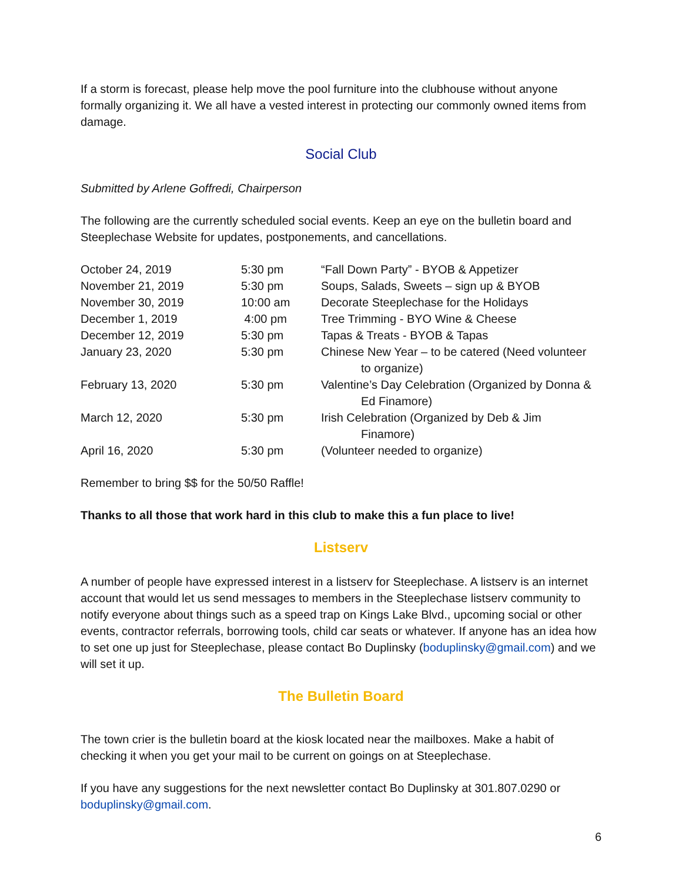If a storm is forecast, please help move the pool furniture into the clubhouse without anyone formally organizing it. We all have a vested interest in protecting our commonly owned items from damage.
Social Club
Submitted by Arlene Goffredi, Chairperson
The following are the currently scheduled social events. Keep an eye on the bulletin board and Steeplechase Website for updates, postponements, and cancellations.
| October 24, 2019 | 5:30 pm | “Fall Down Party” - BYOB & Appetizer |
| November 21, 2019 | 5:30 pm | Soups, Salads, Sweets – sign up & BYOB |
| November 30, 2019 | 10:00 am | Decorate Steeplechase for the Holidays |
| December 1, 2019 | 4:00 pm | Tree Trimming - BYO Wine & Cheese |
| December 12, 2019 | 5:30 pm | Tapas & Treats - BYOB & Tapas |
| January 23, 2020 | 5:30 pm | Chinese New Year – to be catered (Need volunteer to organize) |
| February 13, 2020 | 5:30 pm | Valentine’s Day Celebration (Organized by Donna & Ed Finamore) |
| March 12, 2020 | 5:30 pm | Irish Celebration (Organized by Deb & Jim Finamore) |
| April 16, 2020 | 5:30 pm | (Volunteer needed to organize) |
Remember to bring $$ for the 50/50 Raffle!
Thanks to all those that work hard in this club to make this a fun place to live!
Listserv
A number of people have expressed interest in a listserv for Steeplechase. A listserv is an internet account that would let us send messages to members in the Steeplechase listserv community to notify everyone about things such as a speed trap on Kings Lake Blvd., upcoming social or other events, contractor referrals, borrowing tools, child car seats or whatever. If anyone has an idea how to set one up just for Steeplechase, please contact Bo Duplinsky (boduplinsky@gmail.com) and we will set it up.
The Bulletin Board
The town crier is the bulletin board at the kiosk located near the mailboxes. Make a habit of checking it when you get your mail to be current on goings on at Steeplechase.
If you have any suggestions for the next newsletter contact Bo Duplinsky at 301.807.0290 or boduplinsky@gmail.com.
6